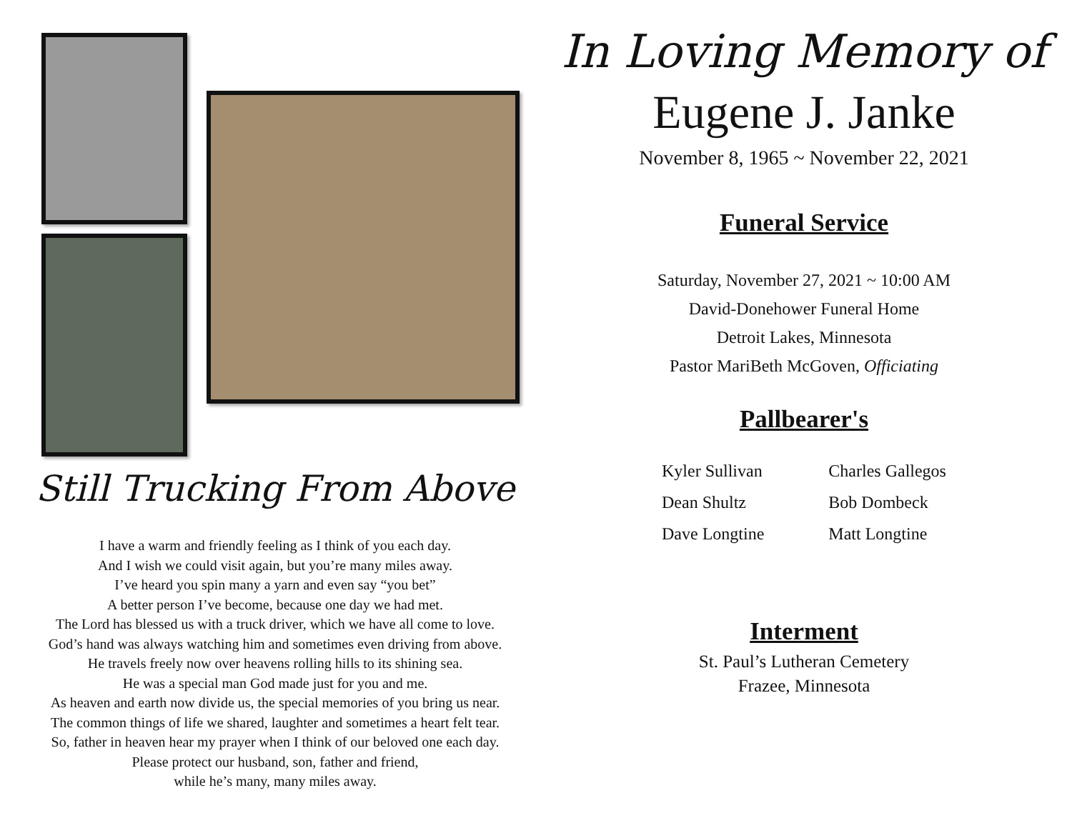Still Trucking From Above
I have a warm and friendly feeling as I think of you each day.
And I wish we could visit again, but you’re many miles away.
I’ve heard you spin many a yarn and even say “you bet”
A better person I’ve become, because one day we had met.
The Lord has blessed us with a truck driver, which we have all come to love.
God’s hand was always watching him and sometimes even driving from above.
He travels freely now over heavens rolling hills to its shining sea.
He was a special man God made just for you and me.
As heaven and earth now divide us, the special memories of you bring us near.
The common things of life we shared, laughter and sometimes a heart felt tear.
So, father in heaven hear my prayer when I think of our beloved one each day.
Please protect our husband, son, father and friend,
while he’s many, many miles away.
In Loving Memory of
Eugene J. Janke
November 8, 1965 ~ November 22, 2021
Funeral Service
Saturday, November 27, 2021 ~ 10:00 AM
David-Donehower Funeral Home
Detroit Lakes, Minnesota
Pastor MariBeth McGoven, Officiating
Pallbearer's
Kyler Sullivan
Dean Shultz
Dave Longtine
Charles Gallegos
Bob Dombeck
Matt Longtine
Interment
St. Paul’s Lutheran Cemetery
Frazee, Minnesota